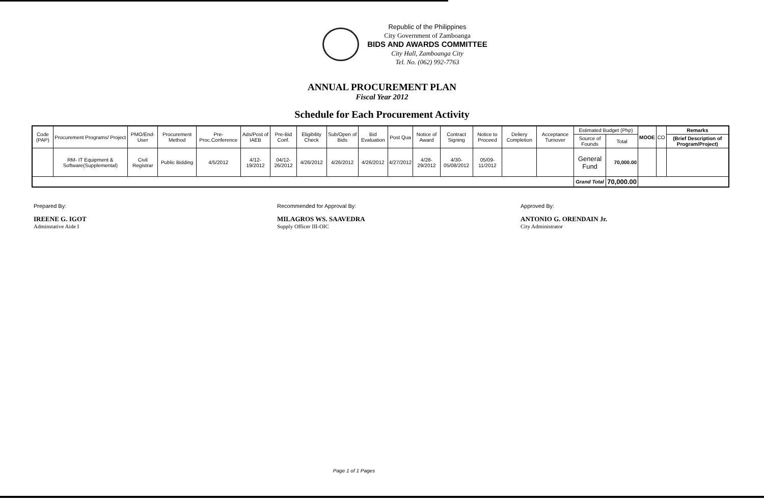Republic of the Philippines
City Government of Zamboanga
BIDS AND AWARDS COMMITTEE
City Hall, Zamboanga City
Tel. No. (062) 992-7763
ANNUAL PROCUREMENT PLAN
Fiscal Year 2012
Schedule for Each Procurement Activity
| Code (PAP) | Procurement Programs/ Project | PMO/End-User | Procurement Method | Pre-Proc.Conference | Ads/Post of IAEB | Pre-Bid Conf. | Eligibility Check | Sub/Open of Bids | Bid Evaluation | Post Qua | Notice of Award | Contract Signing | Notice to Proceed | Deliery Completion | Acceptance Turnover | Estimated Budget (Php) | | MOOE | CO | Remarks |
| --- | --- | --- | --- | --- | --- | --- | --- | --- | --- | --- | --- | --- | --- | --- | --- | --- | --- | --- | --- | --- |
| | | | | | | | | | | | | | | | | Source of Founds | Total | | | (Brief Description of Program/Project) |
| | RM- IT Equipment & Software(Supplemental) | Civil Registrar | Public Bidding | 4/5/2012 | 4/12-19/2012 | 04/12-26/2012 | 4/26/2012 | 4/26/2012 | 4/26/2012 | 4/27/2012 | 4/28-29/2012 | 4/30-05/08/2012 | 05/09-11/2012 | | | General Fund | 70,000.00 | | | |
| | | | | | | | | | | | | | | | | Grand Total | 70,000.00 | | | |
Prepared By:
IREENE G. IGOT
Adminstative Aide I
Recommended for Approval By:
MILAGROS WS. SAAVEDRA
Supply Officer III-OIC
Approved By:
ANTONIO G. ORENDAIN Jr.
City Administrator
Page 1 of 1 Pages